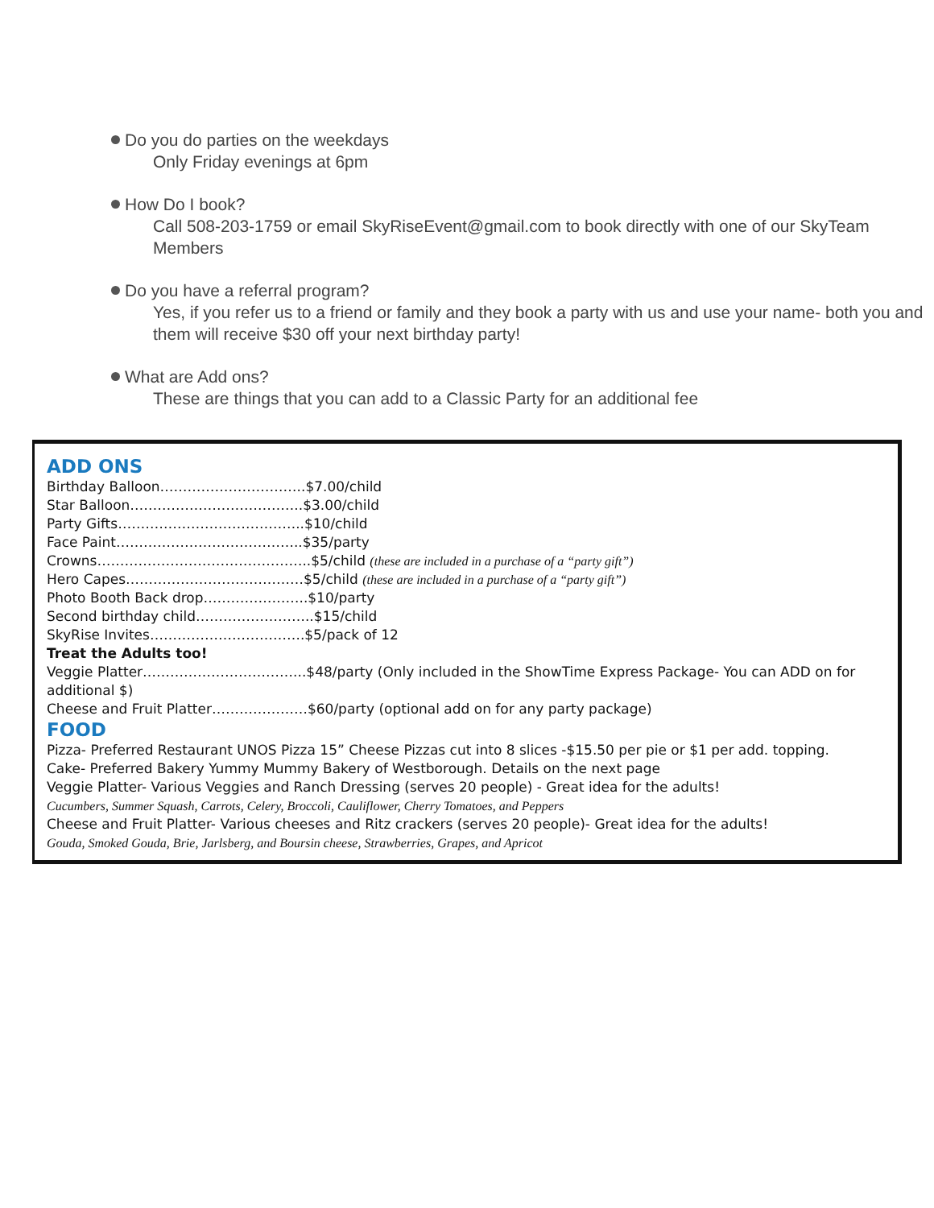Do you do parties on the weekdays
Only Friday evenings at 6pm
How Do I book?
Call 508-203-1759 or email SkyRiseEvent@gmail.com to book directly with one of our SkyTeam Members
Do you have a referral program?
Yes, if you refer us to a friend or family and they book a party with us and use your name- both you and them will receive $30 off your next birthday party!
What are Add ons?
These are things that you can add to a Classic Party for an additional fee
ADD ONS
Birthday Balloon…………………………..$7.00/child
Star Balloon………………………………..$3.00/child
Party Gifts…………………………………..$10/child
Face Paint…………………………………..$35/party
Crowns………………………………………..$5/child (these are included in a purchase of a “party gift”)
Hero Capes…………………………………$5/child (these are included in a purchase of a “party gift”)
Photo Booth Back drop…………………..$10/party
Second birthday child……………………..$15/child
SkyRise Invites…………………………….$5/pack of 12
Treat the Adults too!
Veggie Platter……………………………...$48/party (Only included in the ShowTime Express Package- You can ADD on for additional $)
Cheese and Fruit Platter…………………$60/party (optional add on for any party package)
FOOD
Pizza- Preferred Restaurant UNOS Pizza 15” Cheese Pizzas cut into 8 slices -$15.50 per pie or $1 per add. topping.
Cake- Preferred Bakery Yummy Mummy Bakery of Westborough. Details on the next page
Veggie Platter- Various Veggies and Ranch Dressing (serves 20 people) - Great idea for the adults!
Cucumbers, Summer Squash, Carrots, Celery, Broccoli, Cauliflower, Cherry Tomatoes, and Peppers
Cheese and Fruit Platter- Various cheeses and Ritz crackers (serves 20 people)- Great idea for the adults!
Gouda, Smoked Gouda, Brie, Jarlsberg, and Boursin cheese, Strawberries, Grapes, and Apricot